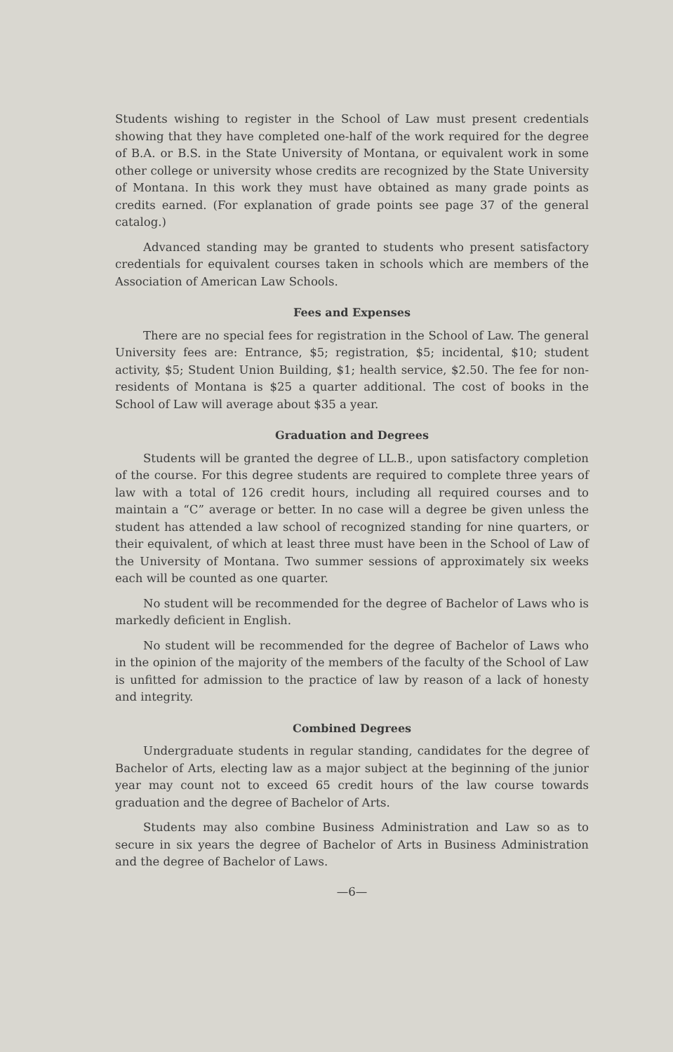Students wishing to register in the School of Law must present credentials showing that they have completed one-half of the work required for the degree of B.A. or B.S. in the State University of Montana, or equivalent work in some other college or university whose credits are recognized by the State University of Montana. In this work they must have obtained as many grade points as credits earned. (For explanation of grade points see page 37 of the general catalog.)
Advanced standing may be granted to students who present satisfactory credentials for equivalent courses taken in schools which are members of the Association of American Law Schools.
Fees and Expenses
There are no special fees for registration in the School of Law. The general University fees are: Entrance, $5; registration, $5; incidental, $10; student activity, $5; Student Union Building, $1; health service, $2.50. The fee for non-residents of Montana is $25 a quarter additional. The cost of books in the School of Law will average about $35 a year.
Graduation and Degrees
Students will be granted the degree of LL.B., upon satisfactory completion of the course. For this degree students are required to complete three years of law with a total of 126 credit hours, including all required courses and to maintain a “C” average or better. In no case will a degree be given unless the student has attended a law school of recognized standing for nine quarters, or their equivalent, of which at least three must have been in the School of Law of the University of Montana. Two summer sessions of approximately six weeks each will be counted as one quarter.
No student will be recommended for the degree of Bachelor of Laws who is markedly deficient in English.
No student will be recommended for the degree of Bachelor of Laws who in the opinion of the majority of the members of the faculty of the School of Law is unfitted for admission to the practice of law by reason of a lack of honesty and integrity.
Combined Degrees
Undergraduate students in regular standing, candidates for the degree of Bachelor of Arts, electing law as a major subject at the beginning of the junior year may count not to exceed 65 credit hours of the law course towards graduation and the degree of Bachelor of Arts.
Students may also combine Business Administration and Law so as to secure in six years the degree of Bachelor of Arts in Business Administration and the degree of Bachelor of Laws.
—6—